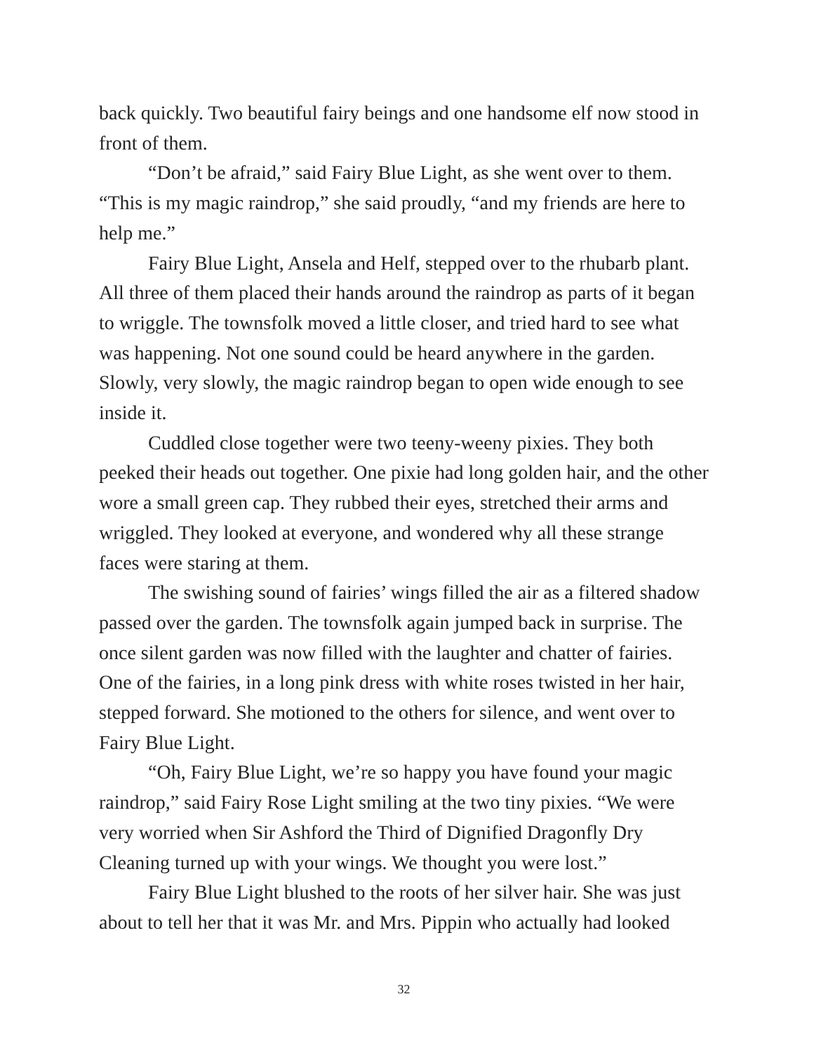back quickly. Two beautiful fairy beings and one handsome elf now stood in front of them.
“Don’t be afraid,” said Fairy Blue Light, as she went over to them. “This is my magic raindrop,” she said proudly, “and my friends are here to help me.”
Fairy Blue Light, Ansela and Helf, stepped over to the rhubarb plant. All three of them placed their hands around the raindrop as parts of it began to wriggle. The townsfolk moved a little closer, and tried hard to see what was happening. Not one sound could be heard anywhere in the garden. Slowly, very slowly, the magic raindrop began to open wide enough to see inside it.
Cuddled close together were two teeny-weeny pixies. They both peeked their heads out together. One pixie had long golden hair, and the other wore a small green cap. They rubbed their eyes, stretched their arms and wriggled. They looked at everyone, and wondered why all these strange faces were staring at them.
The swishing sound of fairies’ wings filled the air as a filtered shadow passed over the garden. The townsfolk again jumped back in surprise. The once silent garden was now filled with the laughter and chatter of fairies. One of the fairies, in a long pink dress with white roses twisted in her hair, stepped forward. She motioned to the others for silence, and went over to Fairy Blue Light.
“Oh, Fairy Blue Light, we’re so happy you have found your magic raindrop,” said Fairy Rose Light smiling at the two tiny pixies. “We were very worried when Sir Ashford the Third of Dignified Dragonfly Dry Cleaning turned up with your wings. We thought you were lost.”
Fairy Blue Light blushed to the roots of her silver hair. She was just about to tell her that it was Mr. and Mrs. Pippin who actually had looked
32